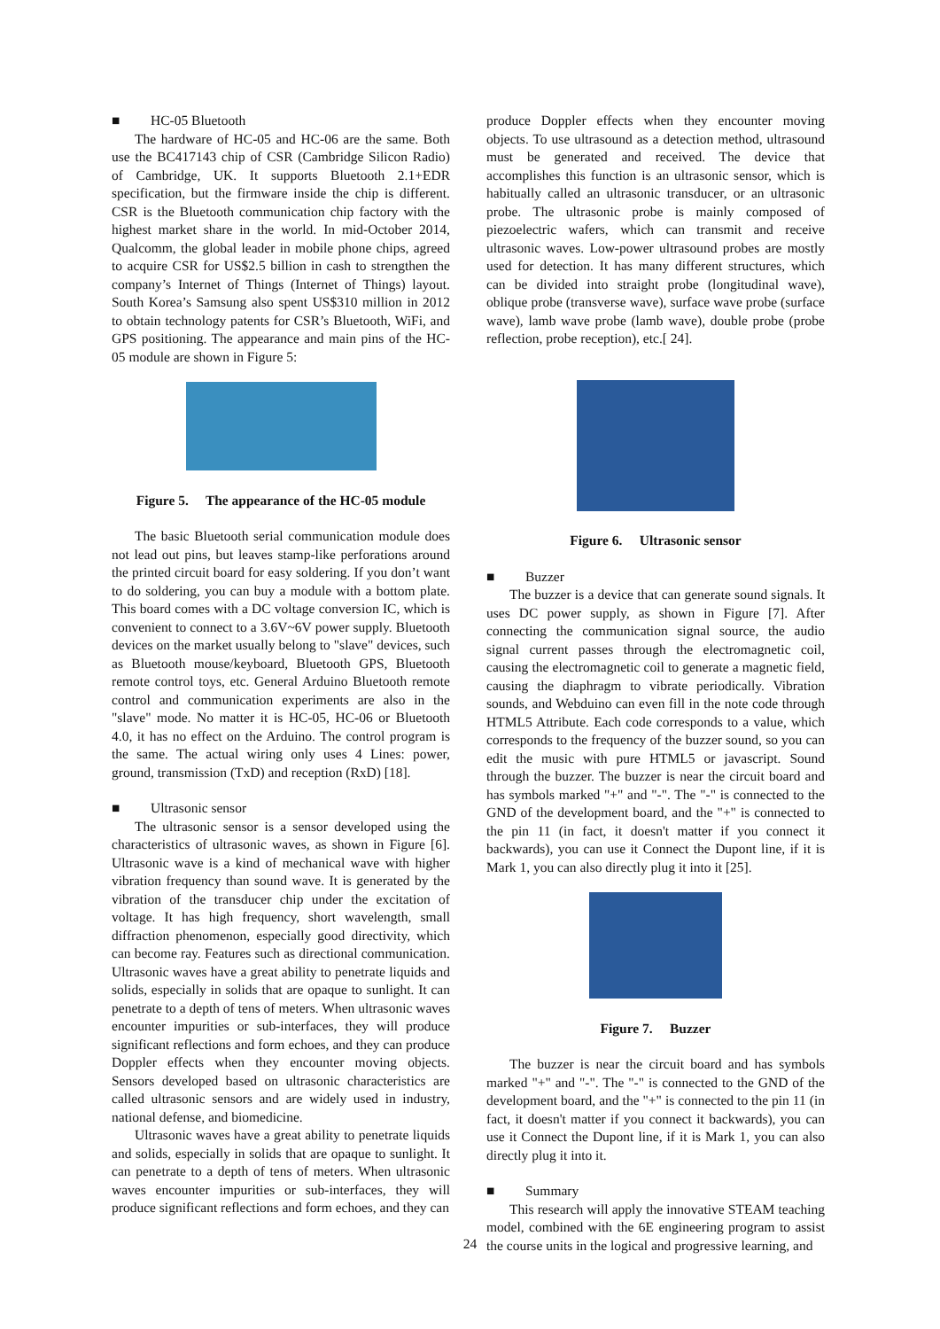■ HC-05 Bluetooth
The hardware of HC-05 and HC-06 are the same. Both use the BC417143 chip of CSR (Cambridge Silicon Radio) of Cambridge, UK. It supports Bluetooth 2.1+EDR specification, but the firmware inside the chip is different. CSR is the Bluetooth communication chip factory with the highest market share in the world. In mid-October 2014, Qualcomm, the global leader in mobile phone chips, agreed to acquire CSR for US$2.5 billion in cash to strengthen the company’s Internet of Things (Internet of Things) layout. South Korea’s Samsung also spent US$310 million in 2012 to obtain technology patents for CSR’s Bluetooth, WiFi, and GPS positioning. The appearance and main pins of the HC-05 module are shown in Figure 5:
Figure 5. The appearance of the HC-05 module
The basic Bluetooth serial communication module does not lead out pins, but leaves stamp-like perforations around the printed circuit board for easy soldering. If you don’t want to do soldering, you can buy a module with a bottom plate. This board comes with a DC voltage conversion IC, which is convenient to connect to a 3.6V~6V power supply. Bluetooth devices on the market usually belong to "slave" devices, such as Bluetooth mouse/keyboard, Bluetooth GPS, Bluetooth remote control toys, etc. General Arduino Bluetooth remote control and communication experiments are also in the "slave" mode. No matter it is HC-05, HC-06 or Bluetooth 4.0, it has no effect on the Arduino. The control program is the same. The actual wiring only uses 4 Lines: power, ground, transmission (TxD) and reception (RxD) [18].
■ Ultrasonic sensor
The ultrasonic sensor is a sensor developed using the characteristics of ultrasonic waves, as shown in Figure [6]. Ultrasonic wave is a kind of mechanical wave with higher vibration frequency than sound wave. It is generated by the vibration of the transducer chip under the excitation of voltage. It has high frequency, short wavelength, small diffraction phenomenon, especially good directivity, which can become ray. Features such as directional communication. Ultrasonic waves have a great ability to penetrate liquids and solids, especially in solids that are opaque to sunlight. It can penetrate to a depth of tens of meters. When ultrasonic waves encounter impurities or sub-interfaces, they will produce significant reflections and form echoes, and they can produce Doppler effects when they encounter moving objects. Sensors developed based on ultrasonic characteristics are called ultrasonic sensors and are widely used in industry, national defense, and biomedicine.
Ultrasonic waves have a great ability to penetrate liquids and solids, especially in solids that are opaque to sunlight. It can penetrate to a depth of tens of meters. When ultrasonic waves encounter impurities or sub-interfaces, they will produce significant reflections and form echoes, and they can
produce Doppler effects when they encounter moving objects. To use ultrasound as a detection method, ultrasound must be generated and received. The device that accomplishes this function is an ultrasonic sensor, which is habitually called an ultrasonic transducer, or an ultrasonic probe. The ultrasonic probe is mainly composed of piezoelectric wafers, which can transmit and receive ultrasonic waves. Low-power ultrasound probes are mostly used for detection. It has many different structures, which can be divided into straight probe (longitudinal wave), oblique probe (transverse wave), surface wave probe (surface wave), lamb wave probe (lamb wave), double probe (probe reflection, probe reception), etc.[ 24].
Figure 6. Ultrasonic sensor
■ Buzzer
The buzzer is a device that can generate sound signals. It uses DC power supply, as shown in Figure [7]. After connecting the communication signal source, the audio signal current passes through the electromagnetic coil, causing the electromagnetic coil to generate a magnetic field, causing the diaphragm to vibrate periodically. Vibration sounds, and Webduino can even fill in the note code through HTML5 Attribute. Each code corresponds to a value, which corresponds to the frequency of the buzzer sound, so you can edit the music with pure HTML5 or javascript. Sound through the buzzer. The buzzer is near the circuit board and has symbols marked "+" and "-". The "-" is connected to the GND of the development board, and the "+" is connected to the pin 11 (in fact, it doesn't matter if you connect it backwards), you can use it Connect the Dupont line, if it is Mark 1, you can also directly plug it into it [25].
Figure 7. Buzzer
The buzzer is near the circuit board and has symbols marked "+" and "-". The "-" is connected to the GND of the development board, and the "+" is connected to the pin 11 (in fact, it doesn't matter if you connect it backwards), you can use it Connect the Dupont line, if it is Mark 1, you can also directly plug it into it.
■ Summary
This research will apply the innovative STEAM teaching model, combined with the 6E engineering program to assist the course units in the logical and progressive learning, and
24